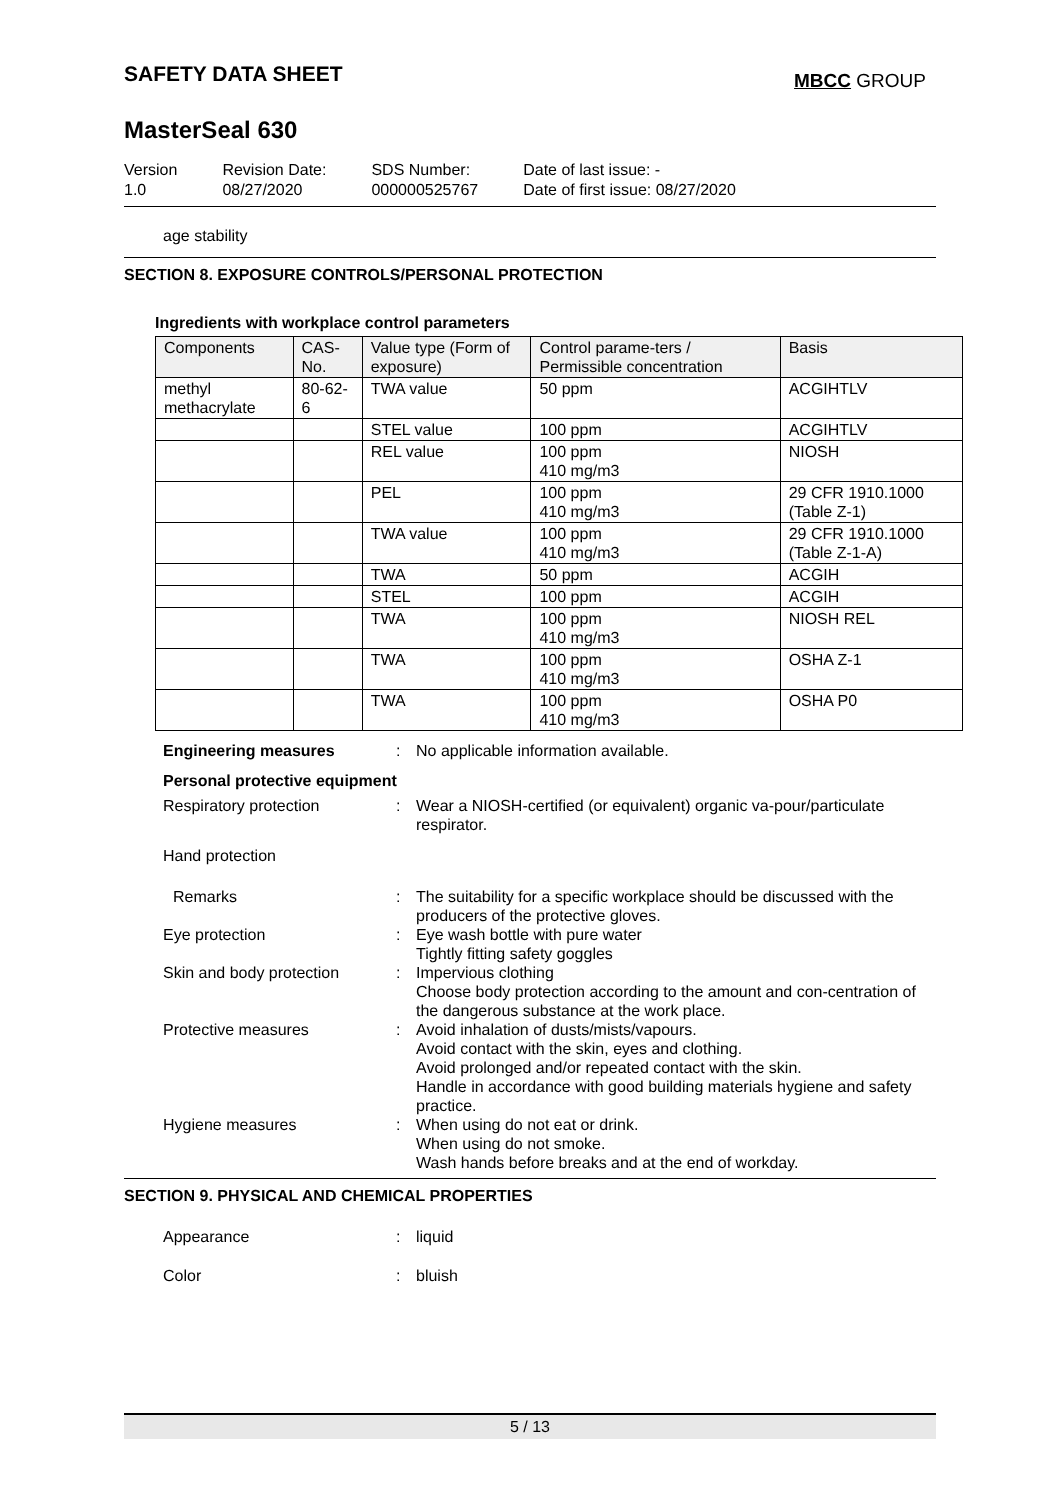SAFETY DATA SHEET MBCC GROUP
MasterSeal 630
Version
1.0
Revision Date:
08/27/2020
SDS Number:
000000525767
Date of last issue: -
Date of first issue: 08/27/2020
age stability
SECTION 8. EXPOSURE CONTROLS/PERSONAL PROTECTION
Ingredients with workplace control parameters
| Components | CAS-No. | Value type (Form of exposure) | Control parame-ters / Permissible concentration | Basis |
| --- | --- | --- | --- | --- |
| methyl methacrylate | 80-62-6 | TWA value | 50 ppm | ACGIHTLV |
| | | STEL value | 100 ppm | ACGIHTLV |
| | | REL value | 100 ppm 410 mg/m3 | NIOSH |
| | | PEL | 100 ppm 410 mg/m3 | 29 CFR 1910.1000 (Table Z-1) |
| | | TWA value | 100 ppm 410 mg/m3 | 29 CFR 1910.1000 (Table Z-1-A) |
| | | TWA | 50 ppm | ACGIH |
| | | STEL | 100 ppm | ACGIH |
| | | TWA | 100 ppm 410 mg/m3 | NIOSH REL |
| | | TWA | 100 ppm 410 mg/m3 | OSHA Z-1 |
| | | TWA | 100 ppm 410 mg/m3 | OSHA P0 |
Engineering measures : No applicable information available.
Personal protective equipment
Respiratory protection : Wear a NIOSH-certified (or equivalent) organic va-pour/particulate respirator.
Hand protection
Remarks : The suitability for a specific workplace should be discussed with the producers of the protective gloves.
Eye protection : Eye wash bottle with pure water
Tightly fitting safety goggles
Skin and body protection : Impervious clothing
Choose body protection according to the amount and con-centration of the dangerous substance at the work place.
Protective measures : Avoid inhalation of dusts/mists/vapours.
Avoid contact with the skin, eyes and clothing.
Avoid prolonged and/or repeated contact with the skin.
Handle in accordance with good building materials hygiene and safety practice.
Hygiene measures : When using do not eat or drink.
When using do not smoke.
Wash hands before breaks and at the end of workday.
SECTION 9. PHYSICAL AND CHEMICAL PROPERTIES
Appearance : liquid
Color : bluish
5 / 13